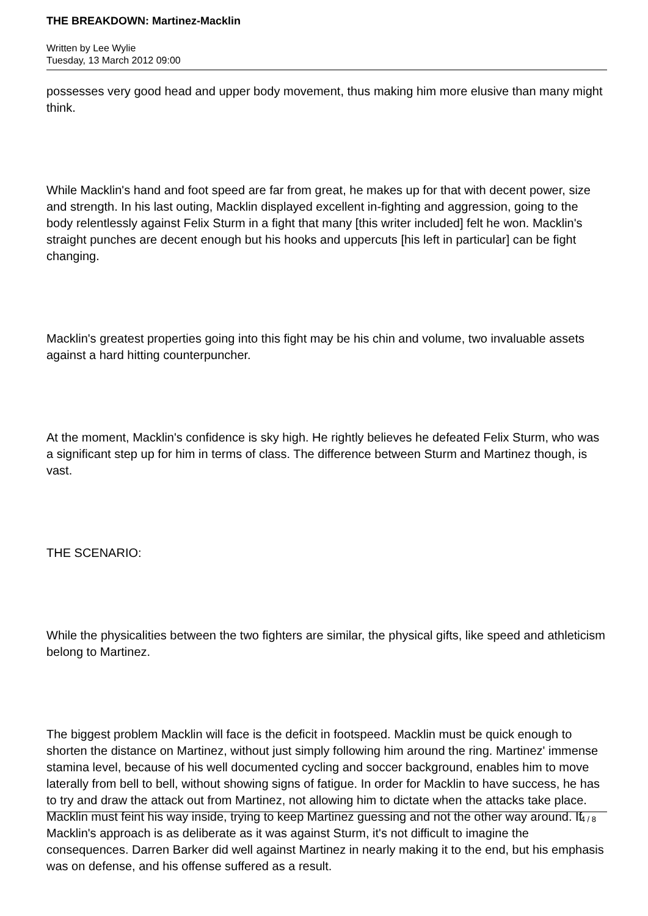THE BREAKDOWN: Martinez-Macklin
Written by Lee Wylie
Tuesday, 13 March 2012 09:00
possesses very good head and upper body movement, thus making him more elusive than many might think.
While Macklin's hand and foot speed are far from great, he makes up for that with decent power, size and strength. In his last outing, Macklin displayed excellent in-fighting and aggression, going to the body relentlessly against Felix Sturm in a fight that many [this writer included] felt he won. Macklin's straight punches are decent enough but his hooks and uppercuts [his left in particular] can be fight changing.
Macklin's greatest properties going into this fight may be his chin and volume, two invaluable assets against a hard hitting counterpuncher.
At the moment, Macklin's confidence is sky high. He rightly believes he defeated Felix Sturm, who was a significant step up for him in terms of class. The difference between Sturm and Martinez though, is vast.
THE SCENARIO:
While the physicalities between the two fighters are similar, the physical gifts, like speed and athleticism belong to Martinez.
The biggest problem Macklin will face is the deficit in footspeed. Macklin must be quick enough to shorten the distance on Martinez, without just simply following him around the ring. Martinez' immense stamina level, because of his well documented cycling and soccer background, enables him to move laterally from bell to bell, without showing signs of fatigue. In order for Macklin to have success, he has to try and draw the attack out from Martinez, not allowing him to dictate when the attacks take place. Macklin must feint his way inside, trying to keep Martinez guessing and not the other way around. If Macklin's approach is as deliberate as it was against Sturm, it's not difficult to imagine the consequences. Darren Barker did well against Martinez in nearly making it to the end, but his emphasis was on defense, and his offense suffered as a result.
4 / 8